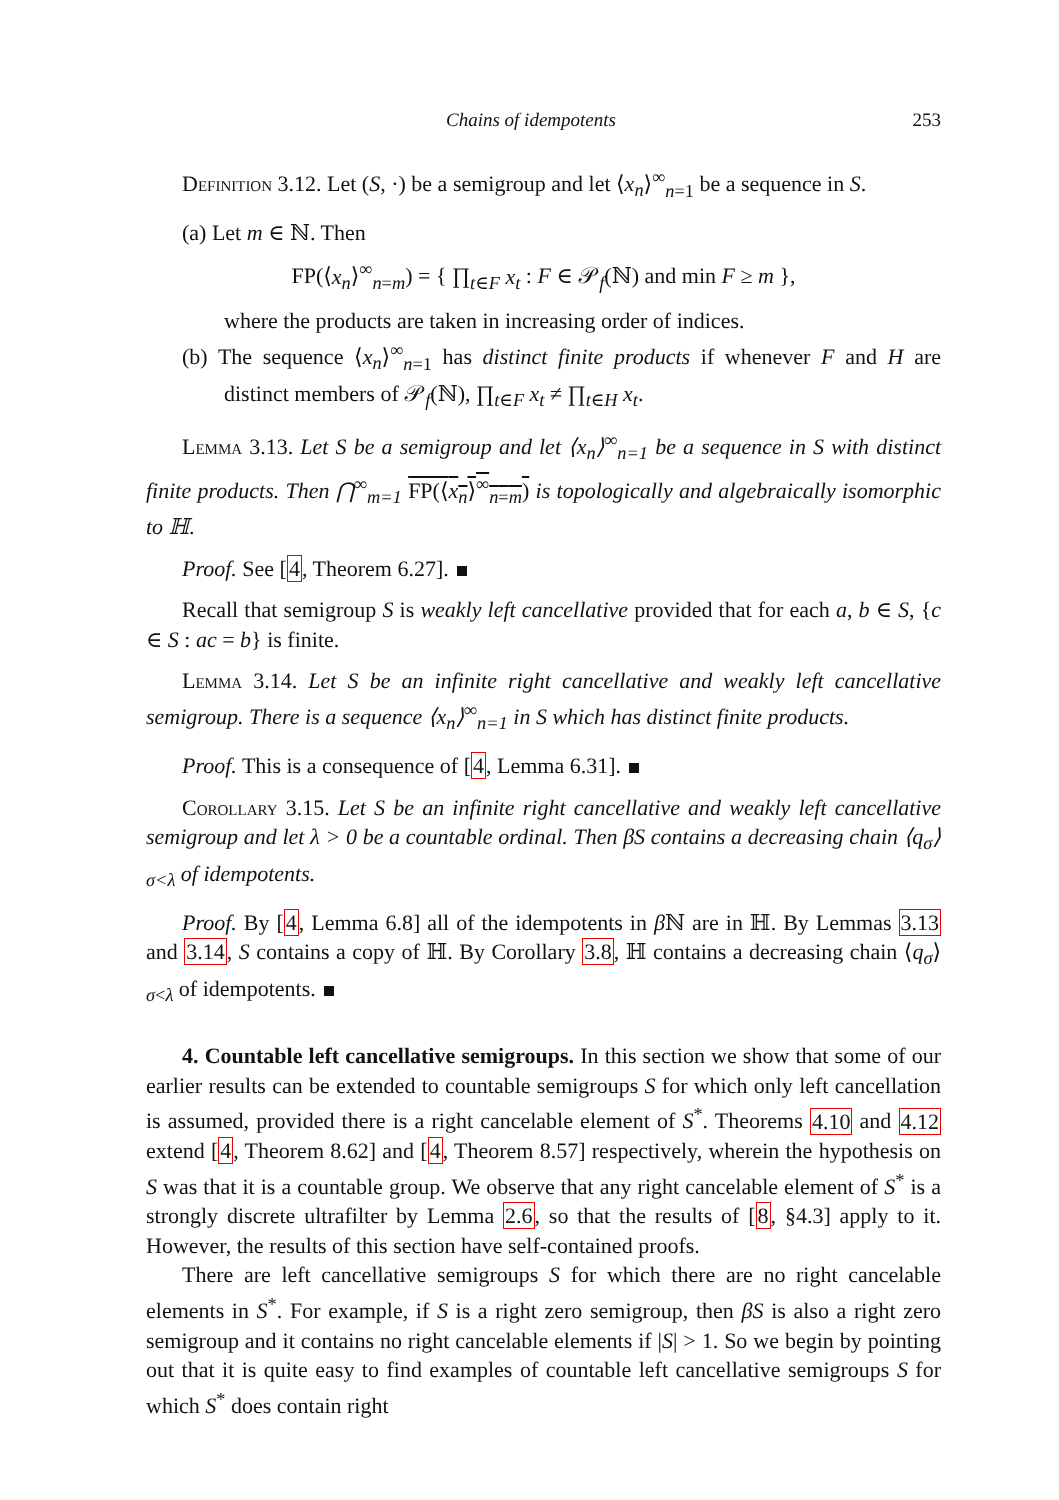Chains of idempotents 253
Definition 3.12. Let (S, ·) be a semigroup and let ⟨x<sub>n</sub>⟩<sup>∞</sup><sub>n=1</sub> be a sequence in S.
(a) Let m ∈ ℕ. Then
FP(⟨x<sub>n</sub>⟩<sup>∞</sup><sub>n=m</sub>) = { ∏<sub>t∈F</sub> x<sub>t</sub> : F ∈ 𝒫<sub>f</sub>(ℕ) and min F ≥ m },
where the products are taken in increasing order of indices.
(b) The sequence ⟨x<sub>n</sub>⟩<sup>∞</sup><sub>n=1</sub> has distinct finite products if whenever F and H are distinct members of 𝒫<sub>f</sub>(ℕ), ∏<sub>t∈F</sub> x<sub>t</sub> ≠ ∏<sub>t∈H</sub> x<sub>t</sub>.
Lemma 3.13. Let S be a semigroup and let ⟨x<sub>n</sub>⟩<sup>∞</sup><sub>n=1</sub> be a sequence in S with distinct finite products. Then ⋂<sup>∞</sup><sub>m=1</sub> FP(⟨x<sub>n</sub>⟩<sup>∞</sup><sub>n=m</sub>) is topologically and algebraically isomorphic to ℍ.
Proof. See [4, Theorem 6.27].
Recall that semigroup S is weakly left cancellative provided that for each a, b ∈ S, {c ∈ S : ac = b} is finite.
Lemma 3.14. Let S be an infinite right cancellative and weakly left cancellative semigroup. There is a sequence ⟨x<sub>n</sub>⟩<sup>∞</sup><sub>n=1</sub> in S which has distinct finite products.
Proof. This is a consequence of [4, Lemma 6.31].
Corollary 3.15. Let S be an infinite right cancellative and weakly left cancellative semigroup and let λ > 0 be a countable ordinal. Then βS contains a decreasing chain ⟨q<sub>σ</sub>⟩<sub>σ<λ</sub> of idempotents.
Proof. By [4, Lemma 6.8] all of the idempotents in β ℕ are in ℍ. By Lemmas 3.13 and 3.14, S contains a copy of ℍ. By Corollary 3.8, ℍ contains a decreasing chain ⟨q<sub>σ</sub>⟩<sub>σ<λ</sub> of idempotents.
4. Countable left cancellative semigroups. In this section we show that some of our earlier results can be extended to countable semigroups S for which only left cancellation is assumed, provided there is a right cancelable element of S<sup>*</sup>. Theorems 4.10 and 4.12 extend [4, Theorem 8.62] and [4, Theorem 8.57] respectively, wherein the hypothesis on S was that it is a countable group. We observe that any right cancelable element of S<sup>*</sup> is a strongly discrete ultrafilter by Lemma 2.6, so that the results of [8, §4.3] apply to it. However, the results of this section have self-contained proofs.
There are left cancellative semigroups S for which there are no right cancelable elements in S<sup>*</sup>. For example, if S is a right zero semigroup, then βS is also a right zero semigroup and it contains no right cancelable elements if |S| > 1. So we begin by pointing out that it is quite easy to find examples of countable left cancellative semigroups S for which S<sup>*</sup> does contain right